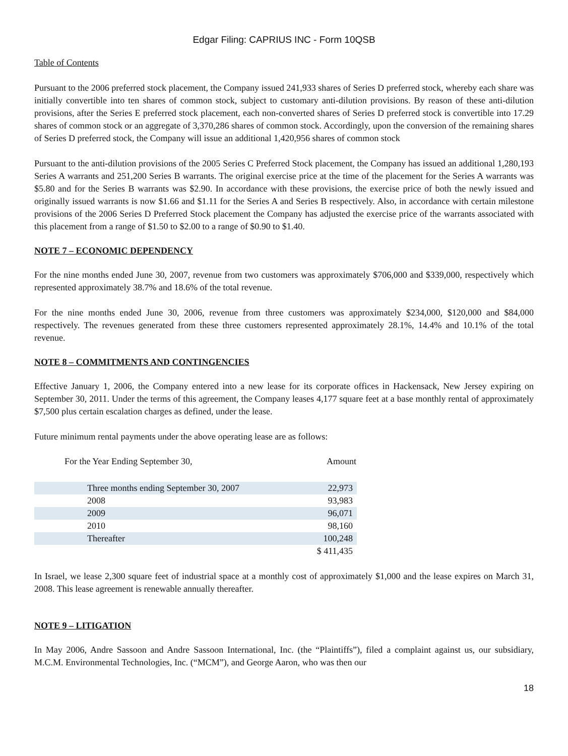Edgar Filing: CAPRIUS INC - Form 10QSB
Table of Contents
Pursuant to the 2006 preferred stock placement, the Company issued 241,933 shares of Series D preferred stock, whereby each share was initially convertible into ten shares of common stock, subject to customary anti-dilution provisions. By reason of these anti-dilution provisions, after the Series E preferred stock placement, each non-converted shares of Series D preferred stock is convertible into 17.29 shares of common stock or an aggregate of 3,370,286 shares of common stock. Accordingly, upon the conversion of the remaining shares of Series D preferred stock, the Company will issue an additional 1,420,956 shares of common stock
Pursuant to the anti-dilution provisions of the 2005 Series C Preferred Stock placement, the Company has issued an additional 1,280,193 Series A warrants and 251,200 Series B warrants. The original exercise price at the time of the placement for the Series A warrants was $5.80 and for the Series B warrants was $2.90. In accordance with these provisions, the exercise price of both the newly issued and originally issued warrants is now $1.66 and $1.11 for the Series A and Series B respectively. Also, in accordance with certain milestone provisions of the 2006 Series D Preferred Stock placement the Company has adjusted the exercise price of the warrants associated with this placement from a range of $1.50 to $2.00 to a range of $0.90 to $1.40.
NOTE 7 – ECONOMIC DEPENDENCY
For the nine months ended June 30, 2007, revenue from two customers was approximately $706,000 and $339,000, respectively which represented approximately 38.7% and 18.6% of the total revenue.
For the nine months ended June 30, 2006, revenue from three customers was approximately $234,000, $120,000 and $84,000 respectively. The revenues generated from these three customers represented approximately 28.1%, 14.4% and 10.1% of the total revenue.
NOTE 8 – COMMITMENTS AND CONTINGENCIES
Effective January 1, 2006, the Company entered into a new lease for its corporate offices in Hackensack, New Jersey expiring on September 30, 2011. Under the terms of this agreement, the Company leases 4,177 square feet at a base monthly rental of approximately $7,500 plus certain escalation charges as defined, under the lease.
Future minimum rental payments under the above operating lease are as follows:
| For the Year Ending September 30, | Amount |
| --- | --- |
| Three months ending September 30, 2007 | 22,973 |
| 2008 | 93,983 |
| 2009 | 96,071 |
| 2010 | 98,160 |
| Thereafter | 100,248 |
| | $ 411,435 |
In Israel, we lease 2,300 square feet of industrial space at a monthly cost of approximately $1,000 and the lease expires on March 31, 2008. This lease agreement is renewable annually thereafter.
NOTE 9 – LITIGATION
In May 2006, Andre Sassoon and Andre Sassoon International, Inc. (the “Plaintiffs”), filed a complaint against us, our subsidiary, M.C.M. Environmental Technologies, Inc. (“MCM”), and George Aaron, who was then our
18